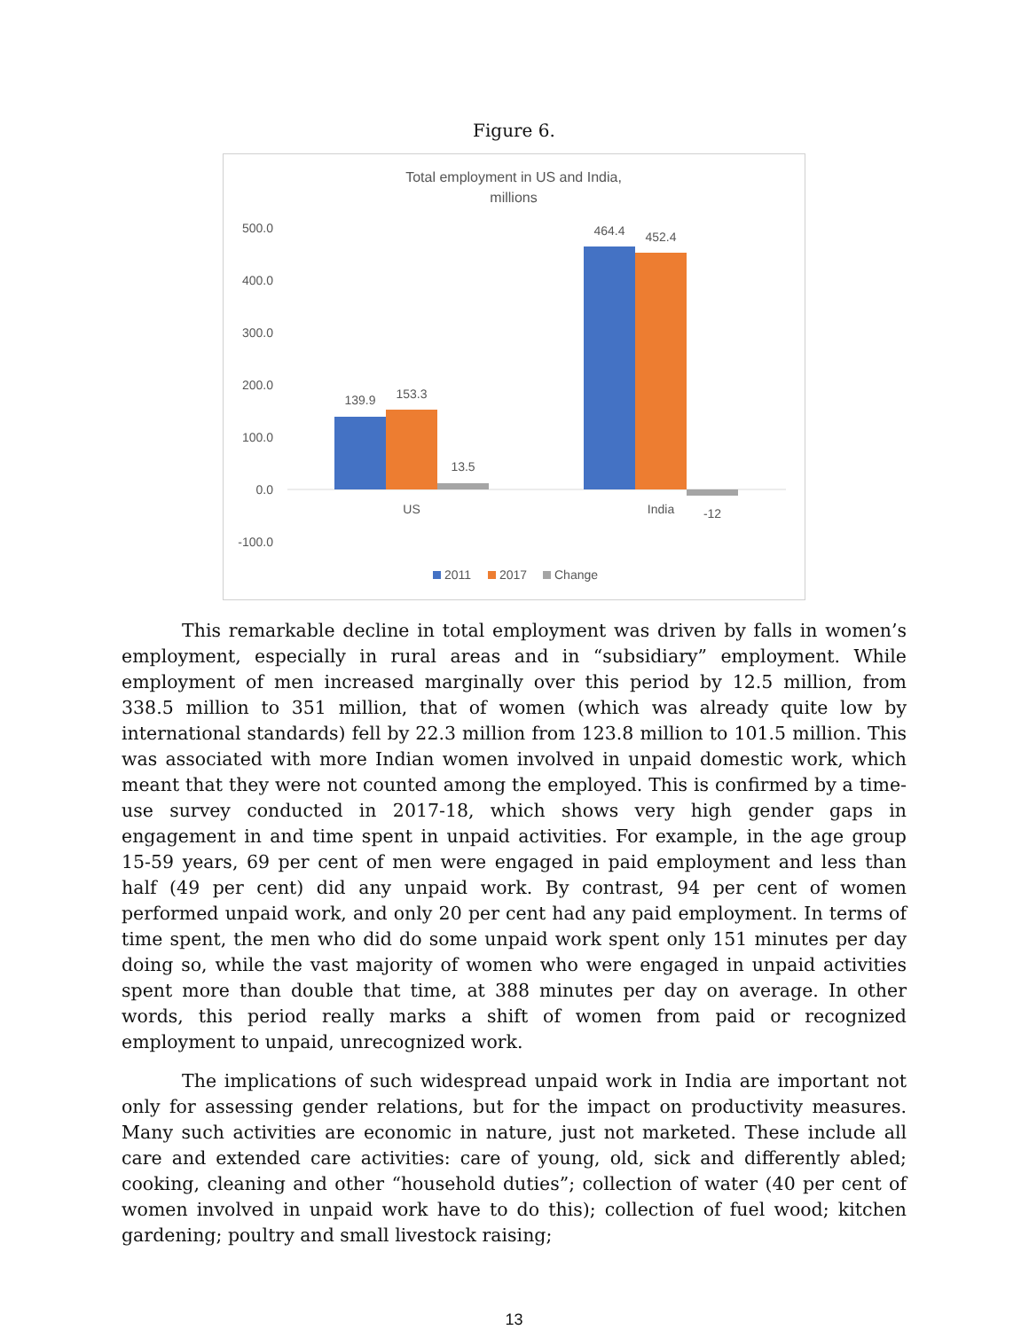Figure 6.
Total employment in US and India,
millions
500.0
400.0
300.0
200.0
100.0
0.0
-100.0
139.9
153.3
13.5
464.4
452.4
-12
US
India
2011
2017
Change
This remarkable decline in total employment was driven by falls in women’s employment, especially in rural areas and in “subsidiary” employment. While employment of men increased marginally over this period by 12.5 million, from 338.5 million to 351 million, that of women (which was already quite low by international standards) fell by 22.3 million from 123.8 million to 101.5 million. This was associated with more Indian women involved in unpaid domestic work, which meant that they were not counted among the employed. This is confirmed by a time-use survey conducted in 2017-18, which shows very high gender gaps in engagement in and time spent in unpaid activities. For example, in the age group 15-59 years, 69 per cent of men were engaged in paid employment and less than half (49 per cent) did any unpaid work. By contrast, 94 per cent of women performed unpaid work, and only 20 per cent had any paid employment. In terms of time spent, the men who did do some unpaid work spent only 151 minutes per day doing so, while the vast majority of women who were engaged in unpaid activities spent more than double that time, at 388 minutes per day on average. In other words, this period really marks a shift of women from paid or recognized employment to unpaid, unrecognized work.
The implications of such widespread unpaid work in India are important not only for assessing gender relations, but for the impact on productivity measures. Many such activities are economic in nature, just not marketed. These include all care and extended care activities: care of young, old, sick and differently abled; cooking, cleaning and other “household duties”; collection of water (40 per cent of women involved in unpaid work have to do this); collection of fuel wood; kitchen gardening; poultry and small livestock raising;
13